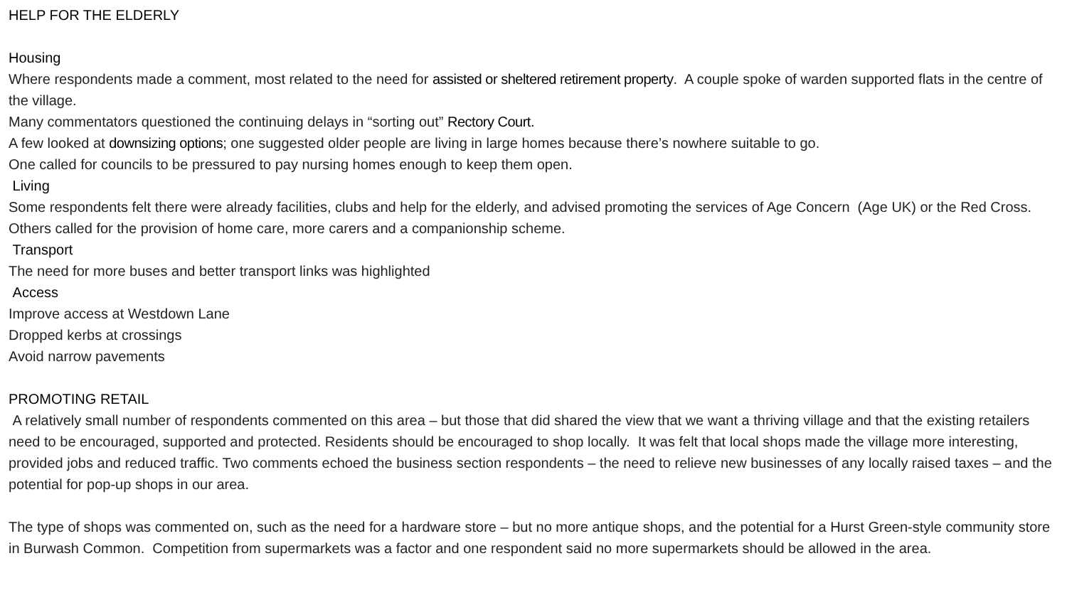HELP FOR THE ELDERLY
Housing
Where respondents made a comment, most related to the need for assisted or sheltered retirement property. A couple spoke of warden supported flats in the centre of the village.
Many commentators questioned the continuing delays in “sorting out” Rectory Court.
A few looked at downsizing options; one suggested older people are living in large homes because there’s nowhere suitable to go.
One called for councils to be pressured to pay nursing homes enough to keep them open.
Living
Some respondents felt there were already facilities, clubs and help for the elderly, and advised promoting the services of Age Concern (Age UK) or the Red Cross. Others called for the provision of home care, more carers and a companionship scheme.
Transport
The need for more buses and better transport links was highlighted
Access
Improve access at Westdown Lane
Dropped kerbs at crossings
Avoid narrow pavements
PROMOTING RETAIL
A relatively small number of respondents commented on this area – but those that did shared the view that we want a thriving village and that the existing retailers need to be encouraged, supported and protected. Residents should be encouraged to shop locally. It was felt that local shops made the village more interesting, provided jobs and reduced traffic. Two comments echoed the business section respondents – the need to relieve new businesses of any locally raised taxes – and the potential for pop-up shops in our area.
The type of shops was commented on, such as the need for a hardware store – but no more antique shops, and the potential for a Hurst Green-style community store in Burwash Common. Competition from supermarkets was a factor and one respondent said no more supermarkets should be allowed in the area.